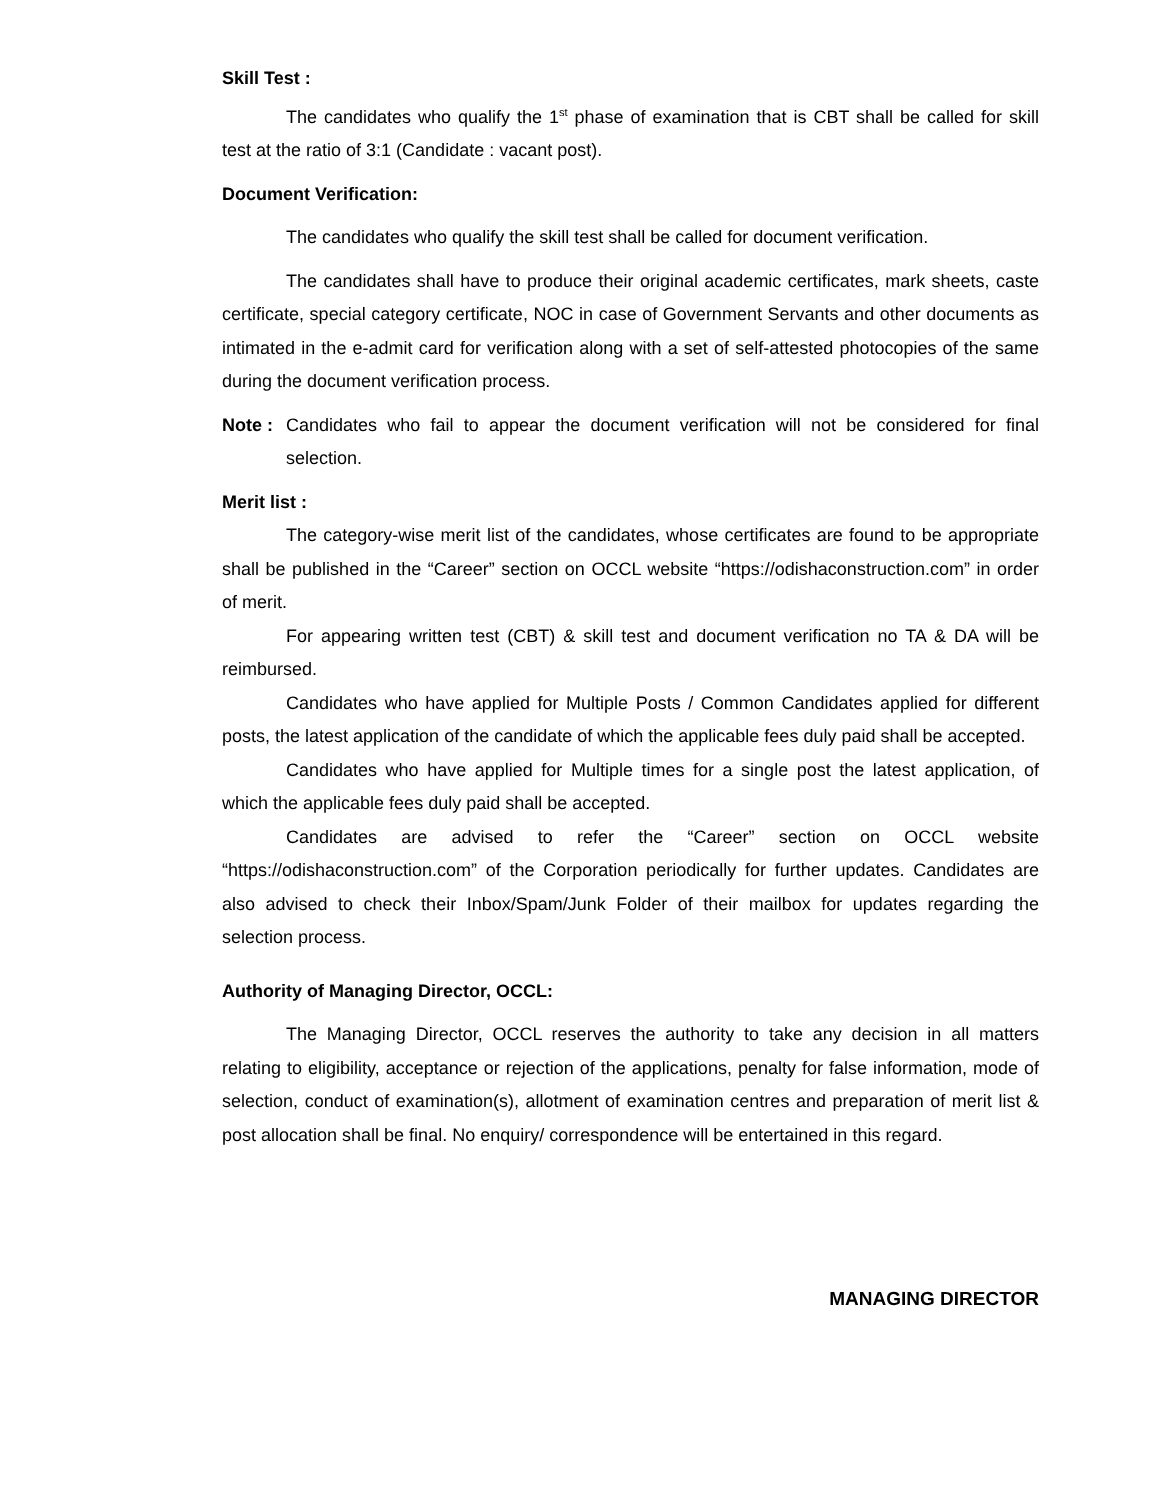Skill Test :
The candidates who qualify the 1<sup>st</sup> phase of examination that is CBT shall be called for skill test at the ratio of 3:1 (Candidate : vacant post).
Document Verification:
The candidates who qualify the skill test shall be called for document verification.
The candidates shall have to produce their original academic certificates, mark sheets, caste certificate, special category certificate, NOC in case of Government Servants and other documents as intimated in the e-admit card for verification along with a set of self-attested photocopies of the same during the document verification process.
Note :
Candidates who fail to appear the document verification will not be considered for final selection.
Merit list :
The category-wise merit list of the candidates, whose certificates are found to be appropriate shall be published in the “Career” section on OCCL website “https://odishaconstruction.com” in order of merit.
For appearing written test (CBT) & skill test and document verification no TA & DA will be reimbursed.
Candidates who have applied for Multiple Posts / Common Candidates applied for different posts, the latest application of the candidate of which the applicable fees duly paid shall be accepted.
Candidates who have applied for Multiple times for a single post the latest application, of which the applicable fees duly paid shall be accepted.
Candidates are advised to refer the “Career” section on OCCL website “https://odishaconstruction.com” of the Corporation periodically for further updates. Candidates are also advised to check their Inbox/Spam/Junk Folder of their mailbox for updates regarding the selection process.
Authority of Managing Director, OCCL:
The Managing Director, OCCL reserves the authority to take any decision in all matters relating to eligibility, acceptance or rejection of the applications, penalty for false information, mode of selection, conduct of examination(s), allotment of examination centres and preparation of merit list & post allocation shall be final. No enquiry/ correspondence will be entertained in this regard.
MANAGING DIRECTOR